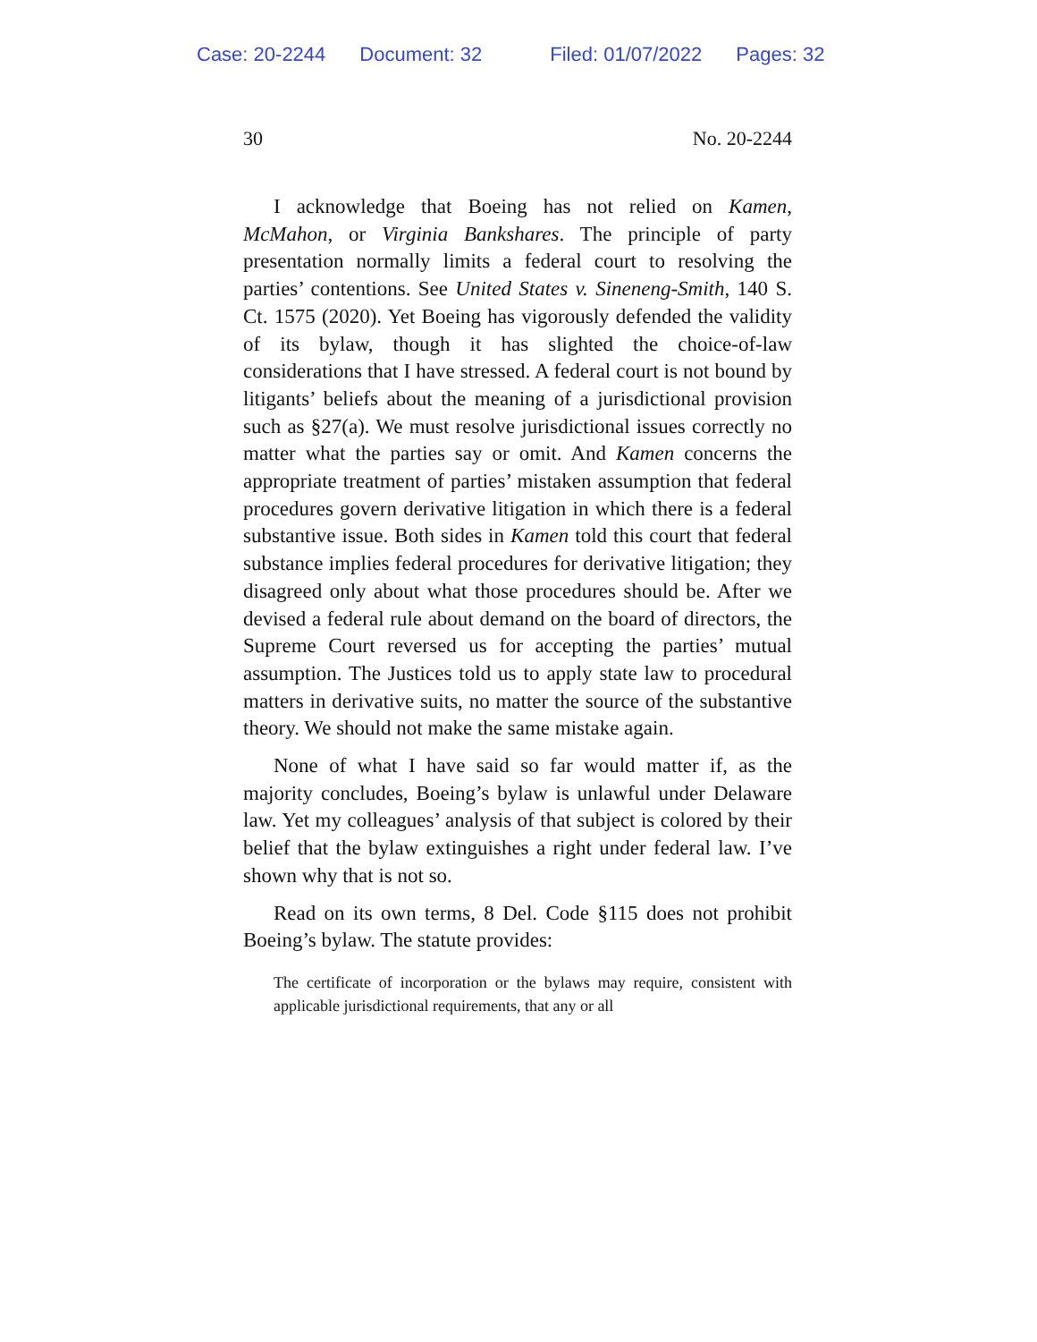Case: 20-2244 Document: 32 Filed: 01/07/2022 Pages: 32
30 No. 20-2244
I acknowledge that Boeing has not relied on Kamen, McMahon, or Virginia Bankshares. The principle of party presentation normally limits a federal court to resolving the parties’ contentions. See United States v. Sineneng-Smith, 140 S. Ct. 1575 (2020). Yet Boeing has vigorously defended the validity of its bylaw, though it has slighted the choice-of-law considerations that I have stressed. A federal court is not bound by litigants’ beliefs about the meaning of a jurisdictional provision such as §27(a). We must resolve jurisdictional issues correctly no matter what the parties say or omit. And Kamen concerns the appropriate treatment of parties’ mistaken assumption that federal procedures govern derivative litigation in which there is a federal substantive issue. Both sides in Kamen told this court that federal substance implies federal procedures for derivative litigation; they disagreed only about what those procedures should be. After we devised a federal rule about demand on the board of directors, the Supreme Court reversed us for accepting the parties’ mutual assumption. The Justices told us to apply state law to procedural matters in derivative suits, no matter the source of the substantive theory. We should not make the same mistake again.
None of what I have said so far would matter if, as the majority concludes, Boeing’s bylaw is unlawful under Delaware law. Yet my colleagues’ analysis of that subject is colored by their belief that the bylaw extinguishes a right under federal law. I’ve shown why that is not so.
Read on its own terms, 8 Del. Code §115 does not prohibit Boeing’s bylaw. The statute provides:
The certificate of incorporation or the bylaws may require, consistent with applicable jurisdictional requirements, that any or all